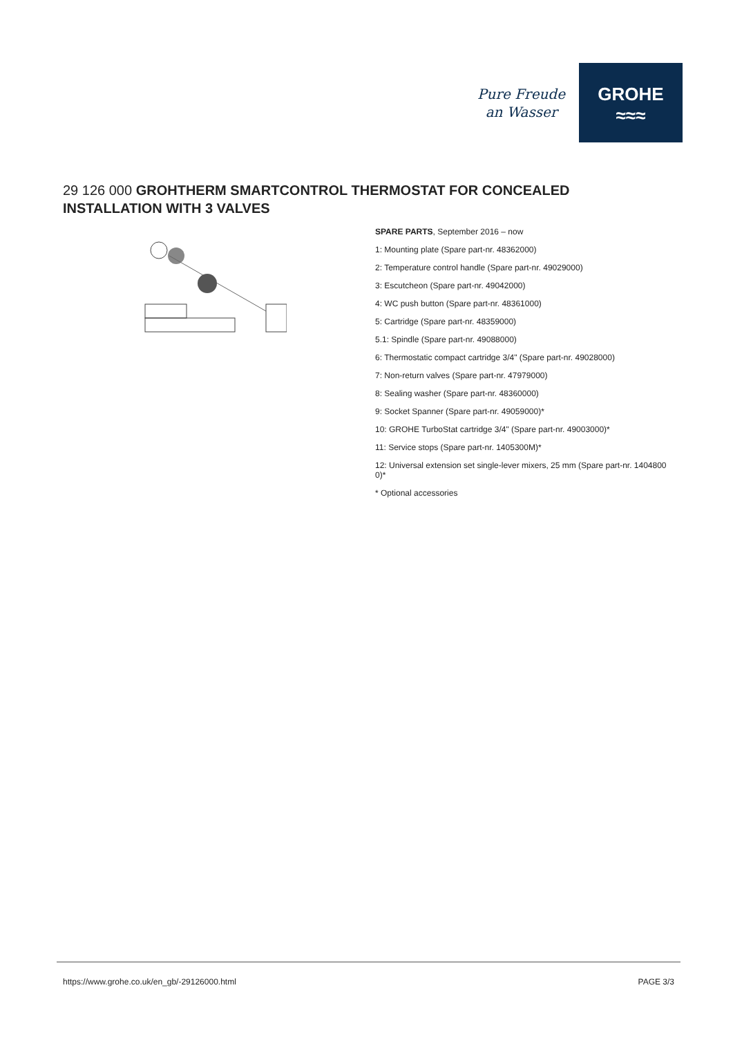Pure Freude
an Wasser
GROHE
≈≈≈
29 126 000 GROHTHERM SMARTCONTROL THERMOSTAT FOR CONCEALED INSTALLATION WITH 3 VALVES
SPARE PARTS, September 2016 – now
1: Mounting plate (Spare part-nr. 48362000)
2: Temperature control handle (Spare part-nr. 49029000)
3: Escutcheon (Spare part-nr. 49042000)
4: WC push button (Spare part-nr. 48361000)
5: Cartridge (Spare part-nr. 48359000)
5.1: Spindle (Spare part-nr. 49088000)
6: Thermostatic compact cartridge 3/4" (Spare part-nr. 49028000)
7: Non-return valves (Spare part-nr. 47979000)
8: Sealing washer (Spare part-nr. 48360000)
9: Socket Spanner (Spare part-nr. 49059000)*
10: GROHE TurboStat cartridge 3/4" (Spare part-nr. 49003000)*
11: Service stops (Spare part-nr. 1405300M)*
12: Universal extension set single-lever mixers, 25 mm (Spare part-nr. 1404800 0)*
* Optional accessories
https://www.grohe.co.uk/en_gb/-29126000.html
PAGE 3/3